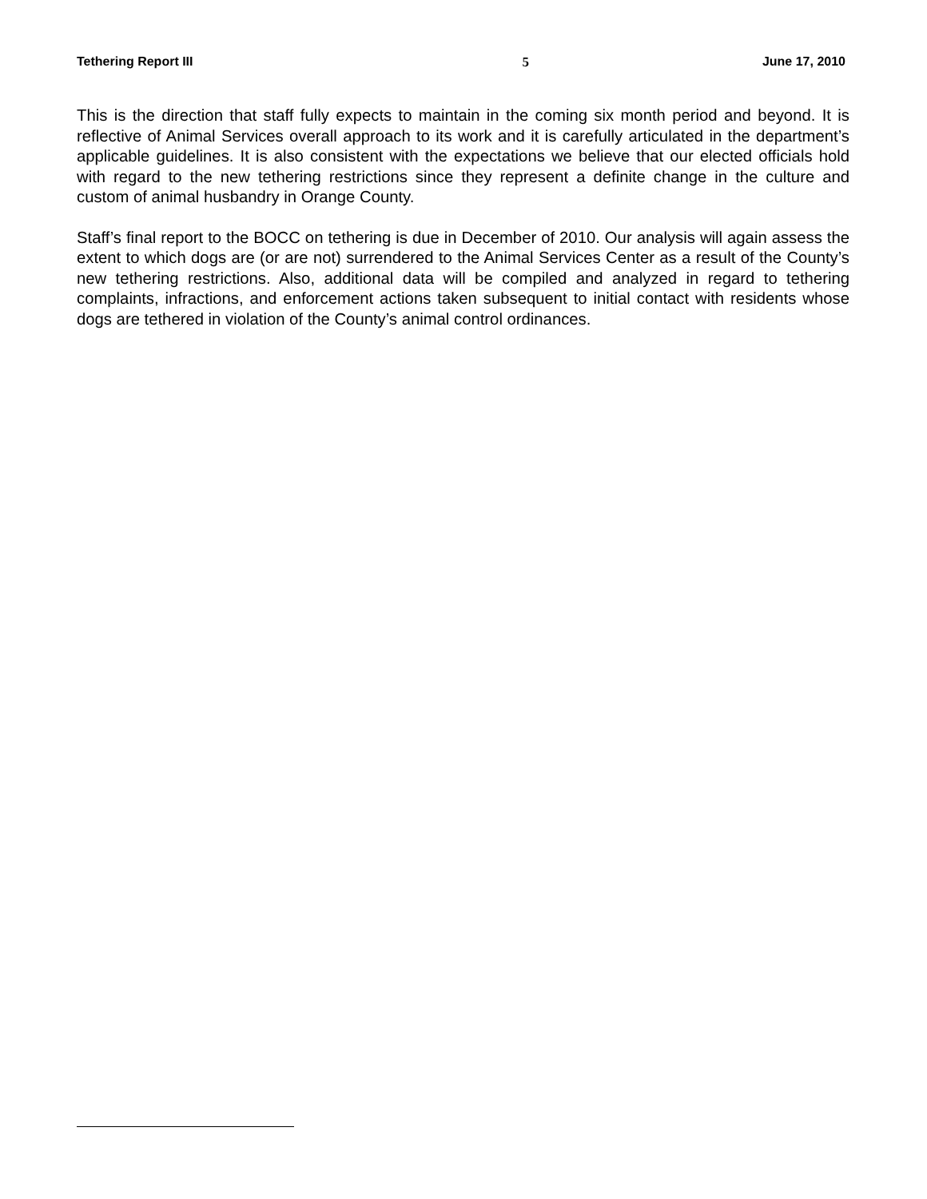Tethering Report III 5 June 17, 2010
This is the direction that staff fully expects to maintain in the coming six month period and beyond. It is reflective of Animal Services overall approach to its work and it is carefully articulated in the department’s applicable guidelines. It is also consistent with the expectations we believe that our elected officials hold with regard to the new tethering restrictions since they represent a definite change in the culture and custom of animal husbandry in Orange County.
Staff’s final report to the BOCC on tethering is due in December of 2010. Our analysis will again assess the extent to which dogs are (or are not) surrendered to the Animal Services Center as a result of the County’s new tethering restrictions. Also, additional data will be compiled and analyzed in regard to tethering complaints, infractions, and enforcement actions taken subsequent to initial contact with residents whose dogs are tethered in violation of the County’s animal control ordinances.